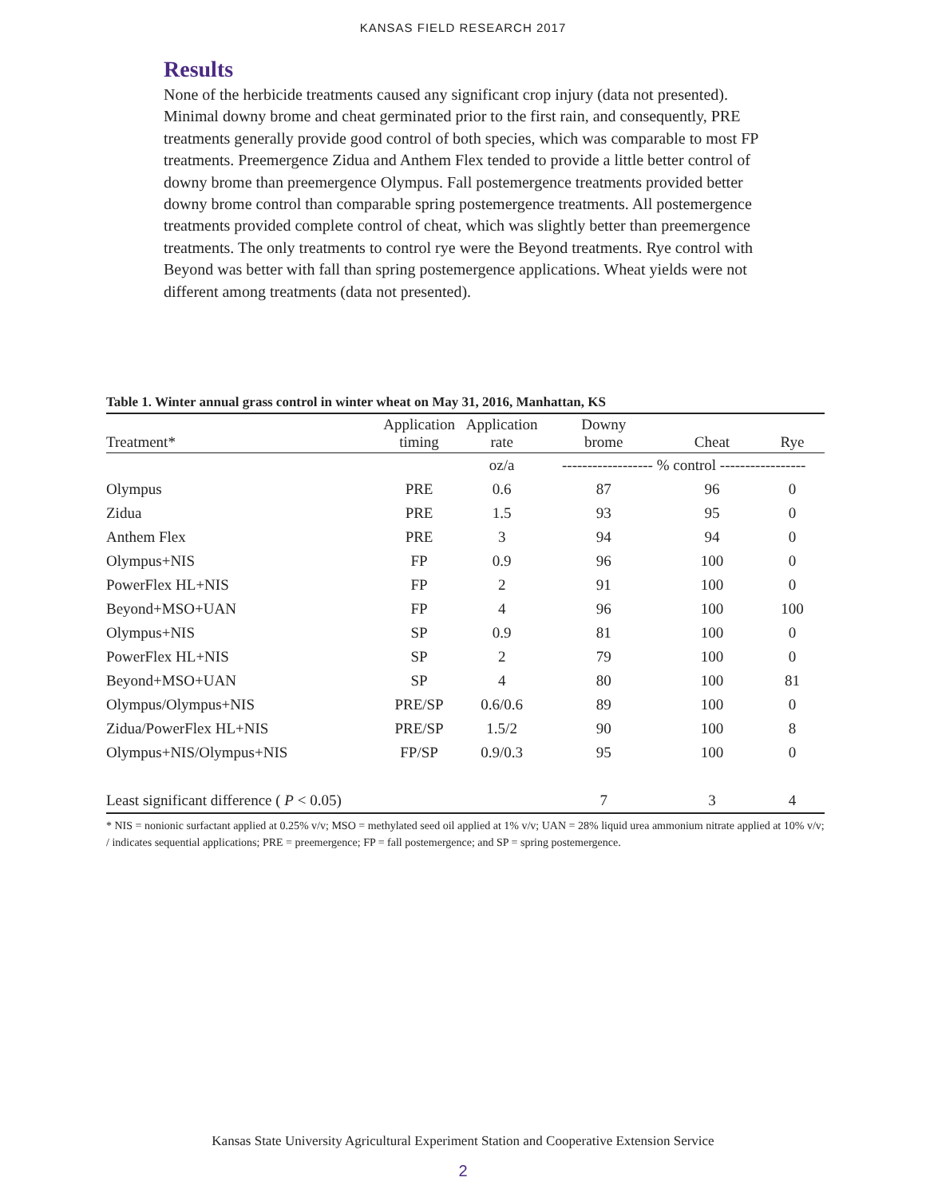KANSAS FIELD RESEARCH 2017
Results
None of the herbicide treatments caused any significant crop injury (data not presented). Minimal downy brome and cheat germinated prior to the first rain, and consequently, PRE treatments generally provide good control of both species, which was comparable to most FP treatments. Preemergence Zidua and Anthem Flex tended to provide a little better control of downy brome than preemergence Olympus. Fall postemergence treatments provided better downy brome control than comparable spring postemergence treatments. All postemergence treatments provided complete control of cheat, which was slightly better than preemergence treatments. The only treatments to control rye were the Beyond treatments. Rye control with Beyond was better with fall than spring postemergence applications. Wheat yields were not different among treatments (data not presented).
Table 1. Winter annual grass control in winter wheat on May 31, 2016, Manhattan, KS
| Treatment* | Application timing | Application rate | Downy brome | Cheat | Rye |
| --- | --- | --- | --- | --- | --- |
| | | oz/a | ------------------ % control ----------------- | | |
| Olympus | PRE | 0.6 | 87 | 96 | 0 |
| Zidua | PRE | 1.5 | 93 | 95 | 0 |
| Anthem Flex | PRE | 3 | 94 | 94 | 0 |
| Olympus+NIS | FP | 0.9 | 96 | 100 | 0 |
| PowerFlex HL+NIS | FP | 2 | 91 | 100 | 0 |
| Beyond+MSO+UAN | FP | 4 | 96 | 100 | 100 |
| Olympus+NIS | SP | 0.9 | 81 | 100 | 0 |
| PowerFlex HL+NIS | SP | 2 | 79 | 100 | 0 |
| Beyond+MSO+UAN | SP | 4 | 80 | 100 | 81 |
| Olympus/Olympus+NIS | PRE/SP | 0.6/0.6 | 89 | 100 | 0 |
| Zidua/PowerFlex HL+NIS | PRE/SP | 1.5/2 | 90 | 100 | 8 |
| Olympus+NIS/Olympus+NIS | FP/SP | 0.9/0.3 | 95 | 100 | 0 |
| Least significant difference ( P < 0.05) | | | 7 | 3 | 4 |
* NIS = nonionic surfactant applied at 0.25% v/v; MSO = methylated seed oil applied at 1% v/v; UAN = 28% liquid urea ammonium nitrate applied at 10% v/v; / indicates sequential applications; PRE = preemergence; FP = fall postemergence; and SP = spring postemergence.
Kansas State University Agricultural Experiment Station and Cooperative Extension Service
2